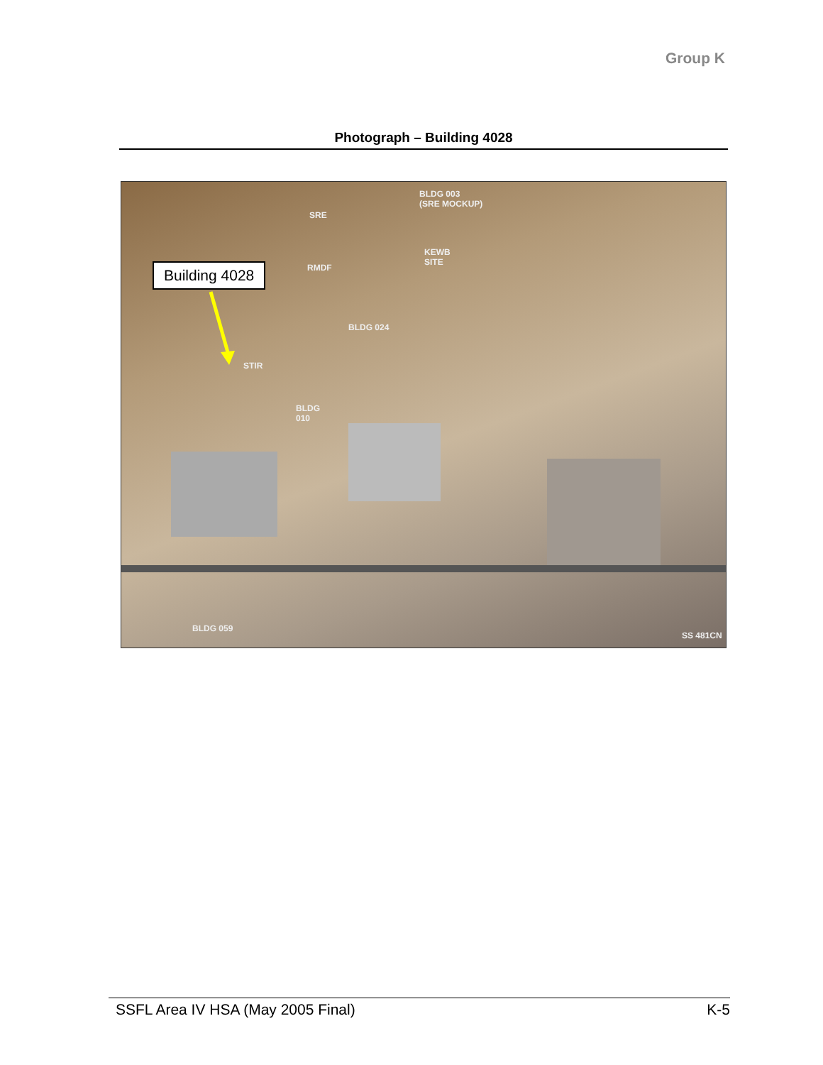Group K
Photograph – Building 4028
Building 4028
BLDG 003
(SRE MOCKUP)
SRE
KEWB
SITE
RMDF
BLDG 024
STIR
BLDG
010
BLDG 059
SS 481CN
SSFL Area IV HSA (May 2005 Final) K-5